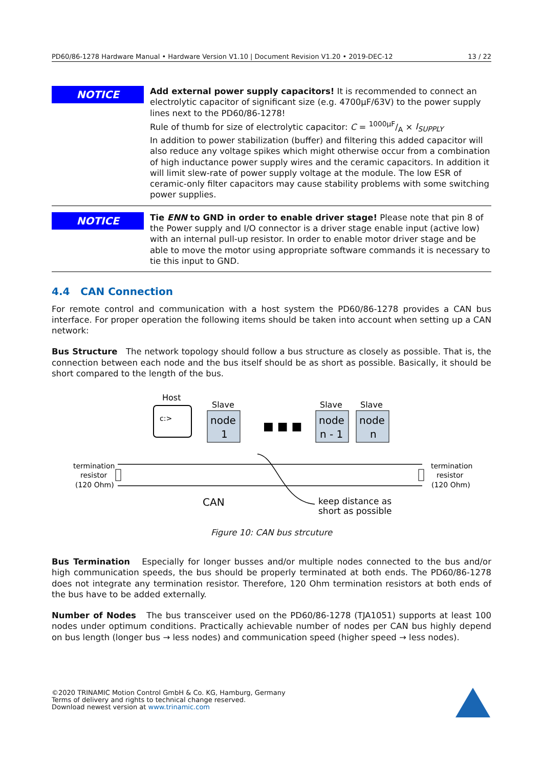PD60/86-1278 Hardware Manual • Hardware Version V1.10 | Document Revision V1.20 • 2019-DEC-12 13 / 22
NOTICE
Add external power supply capacitors! It is recommended to connect an electrolytic capacitor of significant size (e.g. 4700μF/63V) to the power supply lines next to the PD60/86-1278!
Rule of thumb for size of electrolytic capacitor: C = 1000μF/A × I<sub>SUPPLY</sub>
In addition to power stabilization (buffer) and filtering this added capacitor will also reduce any voltage spikes which might otherwise occur from a combination of high inductance power supply wires and the ceramic capacitors. In addition it will limit slew-rate of power supply voltage at the module. The low ESR of ceramic-only filter capacitors may cause stability problems with some switching power supplies.
NOTICE
Tie ENN to GND in order to enable driver stage! Please note that pin 8 of the Power supply and I/O connector is a driver stage enable input (active low) with an internal pull-up resistor. In order to enable motor driver stage and be able to move the motor using appropriate software commands it is necessary to tie this input to GND.
4.4 CAN Connection
For remote control and communication with a host system the PD60/86-1278 provides a CAN bus interface. For proper operation the following items should be taken into account when setting up a CAN network:
Bus Structure The network topology should follow a bus structure as closely as possible. That is, the connection between each node and the bus itself should be as short as possible. Basically, it should be short compared to the length of the bus.
c:>
Host
node
1
Slave
node
n - 1
Slave
node
n
Slave
■ ■ ■
termination
resistor
(120 Ohm)
termination
resistor
(120 Ohm)
CAN
keep distance as
short as possible
Figure 10: CAN bus strcuture
Bus Termination Especially for longer busses and/or multiple nodes connected to the bus and/or high communication speeds, the bus should be properly terminated at both ends. The PD60/86-1278 does not integrate any termination resistor. Therefore, 120 Ohm termination resistors at both ends of the bus have to be added externally.
Number of Nodes The bus transceiver used on the PD60/86-1278 (TJA1051) supports at least 100 nodes under optimum conditions. Practically achievable number of nodes per CAN bus highly depend on bus length (longer bus → less nodes) and communication speed (higher speed → less nodes).
©2020 TRINAMIC Motion Control GmbH & Co. KG, Hamburg, Germany
Terms of delivery and rights to technical change reserved.
Download newest version at www.trinamic.com